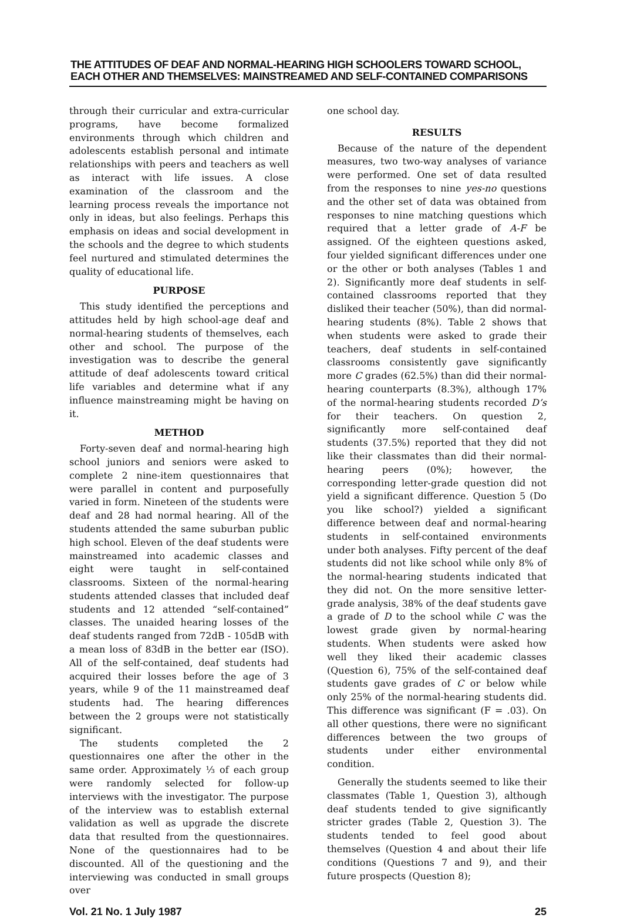THE ATTITUDES OF DEAF AND NORMAL-HEARING HIGH SCHOOLERS TOWARD SCHOOL,
EACH OTHER AND THEMSELVES: MAINSTREAMED AND SELF-CONTAINED COMPARISONS
through their curricular and extra-curricular programs, have become formalized environments through which children and adolescents establish personal and intimate relationships with peers and teachers as well as interact with life issues. A close examination of the classroom and the learning process reveals the importance not only in ideas, but also feelings. Perhaps this emphasis on ideas and social development in the schools and the degree to which students feel nurtured and stimulated determines the quality of educational life.
PURPOSE
This study identified the perceptions and attitudes held by high school-age deaf and normal-hearing students of themselves, each other and school. The purpose of the investigation was to describe the general attitude of deaf adolescents toward critical life variables and determine what if any influence mainstreaming might be having on it.
METHOD
Forty-seven deaf and normal-hearing high school juniors and seniors were asked to complete 2 nine-item questionnaires that were parallel in content and purposefully varied in form. Nineteen of the students were deaf and 28 had normal hearing. All of the students attended the same suburban public high school. Eleven of the deaf students were mainstreamed into academic classes and eight were taught in self-contained classrooms. Sixteen of the normal-hearing students attended classes that included deaf students and 12 attended “self-contained” classes. The unaided hearing losses of the deaf students ranged from 72dB - 105dB with a mean loss of 83dB in the better ear (ISO). All of the self-contained, deaf students had acquired their losses before the age of 3 years, while 9 of the 11 mainstreamed deaf students had. The hearing differences between the 2 groups were not statistically significant.
The students completed the 2 questionnaires one after the other in the same order. Approximately ⅓ of each group were randomly selected for follow-up interviews with the investigator. The purpose of the interview was to establish external validation as well as upgrade the discrete data that resulted from the questionnaires. None of the questionnaires had to be discounted. All of the questioning and the interviewing was conducted in small groups over
one school day.
RESULTS
Because of the nature of the dependent measures, two two-way analyses of variance were performed. One set of data resulted from the responses to nine yes-no questions and the other set of data was obtained from responses to nine matching questions which required that a letter grade of A-F be assigned. Of the eighteen questions asked, four yielded significant differences under one or the other or both analyses (Tables 1 and 2). Significantly more deaf students in self-contained classrooms reported that they disliked their teacher (50%), than did normal-hearing students (8%). Table 2 shows that when students were asked to grade their teachers, deaf students in self-contained classrooms consistently gave significantly more C grades (62.5%) than did their normal-hearing counterparts (8.3%), although 17% of the normal-hearing students recorded D’s for their teachers. On question 2, significantly more self-contained deaf students (37.5%) reported that they did not like their classmates than did their normal-hearing peers (0%); however, the corresponding letter-grade question did not yield a significant difference. Question 5 (Do you like school?) yielded a significant difference between deaf and normal-hearing students in self-contained environments under both analyses. Fifty percent of the deaf students did not like school while only 8% of the normal-hearing students indicated that they did not. On the more sensitive letter-grade analysis, 38% of the deaf students gave a grade of D to the school while C was the lowest grade given by normal-hearing students. When students were asked how well they liked their academic classes (Question 6), 75% of the self-contained deaf students gave grades of C or below while only 25% of the normal-hearing students did. This difference was significant (F = .03). On all other questions, there were no significant differences between the two groups of students under either environmental condition.
Generally the students seemed to like their classmates (Table 1, Question 3), although deaf students tended to give significantly stricter grades (Table 2, Question 3). The students tended to feel good about themselves (Question 4 and about their life conditions (Questions 7 and 9), and their future prospects (Question 8);
Vol. 21 No. 1 July 1987 25